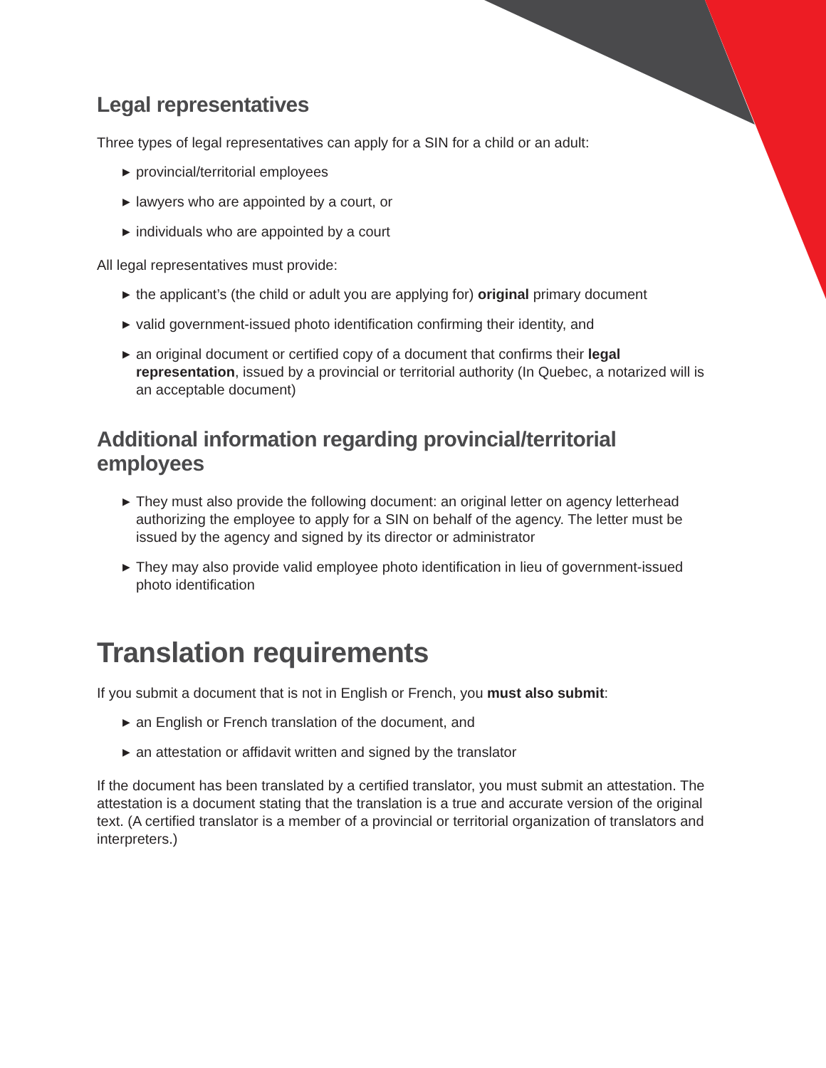Legal representatives
Three types of legal representatives can apply for a SIN for a child or an adult:
▶ provincial/territorial employees
▶ lawyers who are appointed by a court, or
▶ individuals who are appointed by a court
All legal representatives must provide:
▶ the applicant’s (the child or adult you are applying for) original primary document
▶ valid government-issued photo identification confirming their identity, and
▶ an original document or certified copy of a document that confirms their legal representation, issued by a provincial or territorial authority (In Quebec, a notarized will is an acceptable document)
Additional information regarding provincial/territorial employees
▶ They must also provide the following document: an original letter on agency letterhead authorizing the employee to apply for a SIN on behalf of the agency. The letter must be issued by the agency and signed by its director or administrator
▶ They may also provide valid employee photo identification in lieu of government-issued photo identification
Translation requirements
If you submit a document that is not in English or French, you must also submit:
▶ an English or French translation of the document, and
▶ an attestation or affidavit written and signed by the translator
If the document has been translated by a certified translator, you must submit an attestation. The attestation is a document stating that the translation is a true and accurate version of the original text. (A certified translator is a member of a provincial or territorial organization of translators and interpreters.)